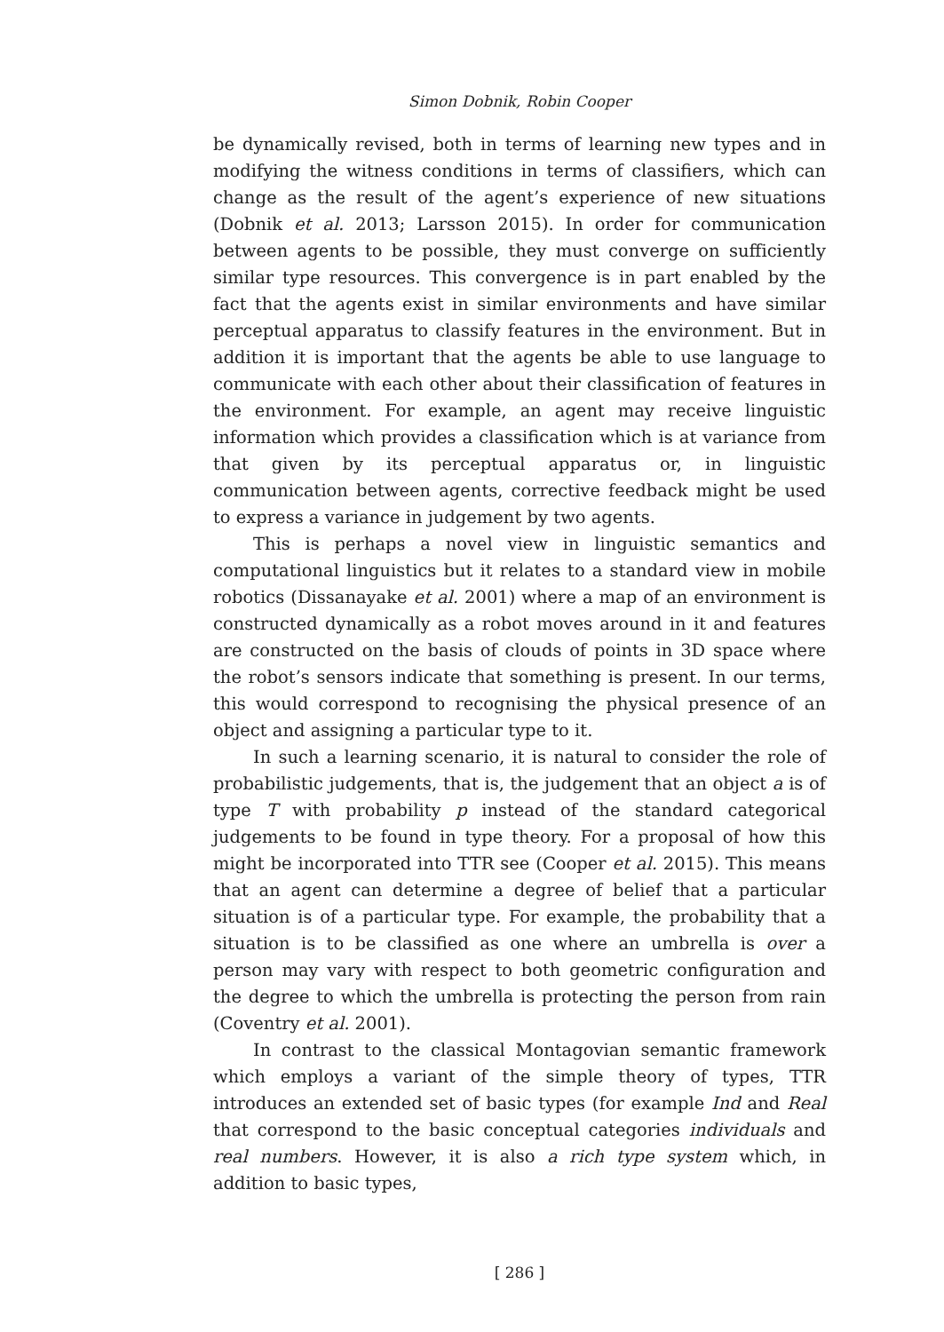Simon Dobnik, Robin Cooper
be dynamically revised, both in terms of learning new types and in modifying the witness conditions in terms of classifiers, which can change as the result of the agent’s experience of new situations (Dobnik et al. 2013; Larsson 2015). In order for communication between agents to be possible, they must converge on sufficiently similar type resources. This convergence is in part enabled by the fact that the agents exist in similar environments and have similar perceptual apparatus to classify features in the environment. But in addition it is important that the agents be able to use language to communicate with each other about their classification of features in the environment. For example, an agent may receive linguistic information which provides a classification which is at variance from that given by its perceptual apparatus or, in linguistic communication between agents, corrective feedback might be used to express a variance in judgement by two agents.
This is perhaps a novel view in linguistic semantics and computational linguistics but it relates to a standard view in mobile robotics (Dissanayake et al. 2001) where a map of an environment is constructed dynamically as a robot moves around in it and features are constructed on the basis of clouds of points in 3D space where the robot’s sensors indicate that something is present. In our terms, this would correspond to recognising the physical presence of an object and assigning a particular type to it.
In such a learning scenario, it is natural to consider the role of probabilistic judgements, that is, the judgement that an object a is of type T with probability p instead of the standard categorical judgements to be found in type theory. For a proposal of how this might be incorporated into TTR see (Cooper et al. 2015). This means that an agent can determine a degree of belief that a particular situation is of a particular type. For example, the probability that a situation is to be classified as one where an umbrella is over a person may vary with respect to both geometric configuration and the degree to which the umbrella is protecting the person from rain (Coventry et al. 2001).
In contrast to the classical Montagovian semantic framework which employs a variant of the simple theory of types, TTR introduces an extended set of basic types (for example Ind and Real that correspond to the basic conceptual categories individuals and real numbers. However, it is also a rich type system which, in addition to basic types,
[ 286 ]